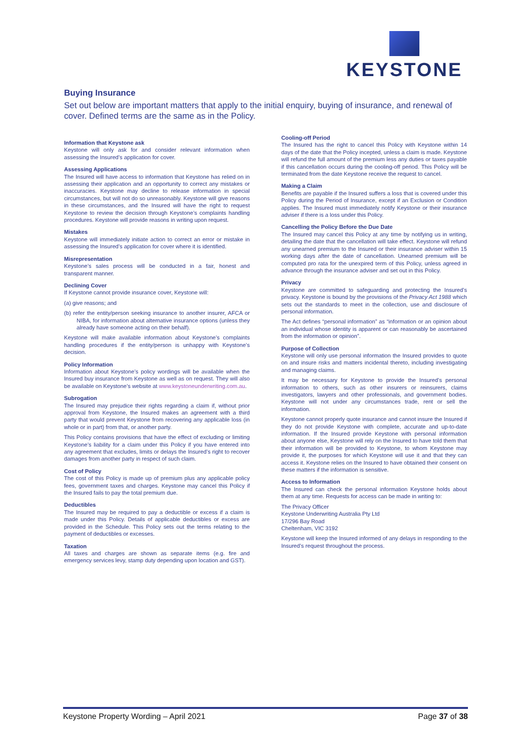KEYSTONE
Buying Insurance
Set out below are important matters that apply to the initial enquiry, buying of insurance, and renewal of cover. Defined terms are the same as in the Policy.
Information that Keystone ask
Keystone will only ask for and consider relevant information when assessing the Insured’s application for cover.
Assessing Applications
The Insured will have access to information that Keystone has relied on in assessing their application and an opportunity to correct any mistakes or inaccuracies. Keystone may decline to release information in special circumstances, but will not do so unreasonably. Keystone will give reasons in these circumstances, and the Insured will have the right to request Keystone to review the decision through Keystone’s complaints handling procedures. Keystone will provide reasons in writing upon request.
Mistakes
Keystone will immediately initiate action to correct an error or mistake in assessing the Insured’s application for cover where it is identified.
Misrepresentation
Keystone’s sales process will be conducted in a fair, honest and transparent manner.
Declining Cover
If Keystone cannot provide insurance cover, Keystone will:
(a) give reasons; and
(b) refer the entity/person seeking insurance to another insurer, AFCA or NIBA, for information about alternative insurance options (unless they already have someone acting on their behalf).
Keystone will make available information about Keystone’s complaints handling procedures if the entity/person is unhappy with Keystone’s decision.
Policy Information
Information about Keystone’s policy wordings will be available when the Insured buy insurance from Keystone as well as on request. They will also be available on Keystone’s website at www.keystoneunderwriting.com.au.
Subrogation
The Insured may prejudice their rights regarding a claim if, without prior approval from Keystone, the Insured makes an agreement with a third party that would prevent Keystone from recovering any applicable loss (in whole or in part) from that, or another party.
This Policy contains provisions that have the effect of excluding or limiting Keystone’s liability for a claim under this Policy if you have entered into any agreement that excludes, limits or delays the Insured’s right to recover damages from another party in respect of such claim.
Cost of Policy
The cost of this Policy is made up of premium plus any applicable policy fees, government taxes and charges. Keystone may cancel this Policy if the Insured fails to pay the total premium due.
Deductibles
The Insured may be required to pay a deductible or excess if a claim is made under this Policy. Details of applicable deductibles or excess are provided in the Schedule. This Policy sets out the terms relating to the payment of deductibles or excesses.
Taxation
All taxes and charges are shown as separate items (e.g. fire and emergency services levy, stamp duty depending upon location and GST).
Cooling-off Period
The Insured has the right to cancel this Policy with Keystone within 14 days of the date that the Policy incepted, unless a claim is made. Keystone will refund the full amount of the premium less any duties or taxes payable if this cancellation occurs during the cooling-off period. This Policy will be terminated from the date Keystone receive the request to cancel.
Making a Claim
Benefits are payable if the Insured suffers a loss that is covered under this Policy during the Period of Insurance, except if an Exclusion or Condition applies. The Insured must immediately notify Keystone or their insurance adviser if there is a loss under this Policy.
Cancelling the Policy Before the Due Date
The Insured may cancel this Policy at any time by notifying us in writing, detailing the date that the cancellation will take effect. Keystone will refund any unearned premium to the Insured or their insurance adviser within 15 working days after the date of cancellation. Unearned premium will be computed pro rata for the unexpired term of this Policy, unless agreed in advance through the insurance adviser and set out in this Policy.
Privacy
Keystone are committed to safeguarding and protecting the Insured’s privacy. Keystone is bound by the provisions of the Privacy Act 1988 which sets out the standards to meet in the collection, use and disclosure of personal information.
The Act defines “personal information” as “information or an opinion about an individual whose identity is apparent or can reasonably be ascertained from the information or opinion”.
Purpose of Collection
Keystone will only use personal information the Insured provides to quote on and insure risks and matters incidental thereto, including investigating and managing claims.
It may be necessary for Keystone to provide the Insured’s personal information to others, such as other insurers or reinsurers, claims investigators, lawyers and other professionals, and government bodies. Keystone will not under any circumstances trade, rent or sell the information.
Keystone cannot properly quote insurance and cannot insure the Insured if they do not provide Keystone with complete, accurate and up-to-date information. If the Insured provide Keystone with personal information about anyone else, Keystone will rely on the Insured to have told them that their information will be provided to Keystone, to whom Keystone may provide it, the purposes for which Keystone will use it and that they can access it. Keystone relies on the Insured to have obtained their consent on these matters if the information is sensitive.
Access to Information
The Insured can check the personal information Keystone holds about them at any time. Requests for access can be made in writing to:
The Privacy Officer
Keystone Underwriting Australia Pty Ltd
17/296 Bay Road
Cheltenham, VIC 3192
Keystone will keep the Insured informed of any delays in responding to the Insured’s request throughout the process.
Keystone Property Wording – April 2021 Page 37 of 38